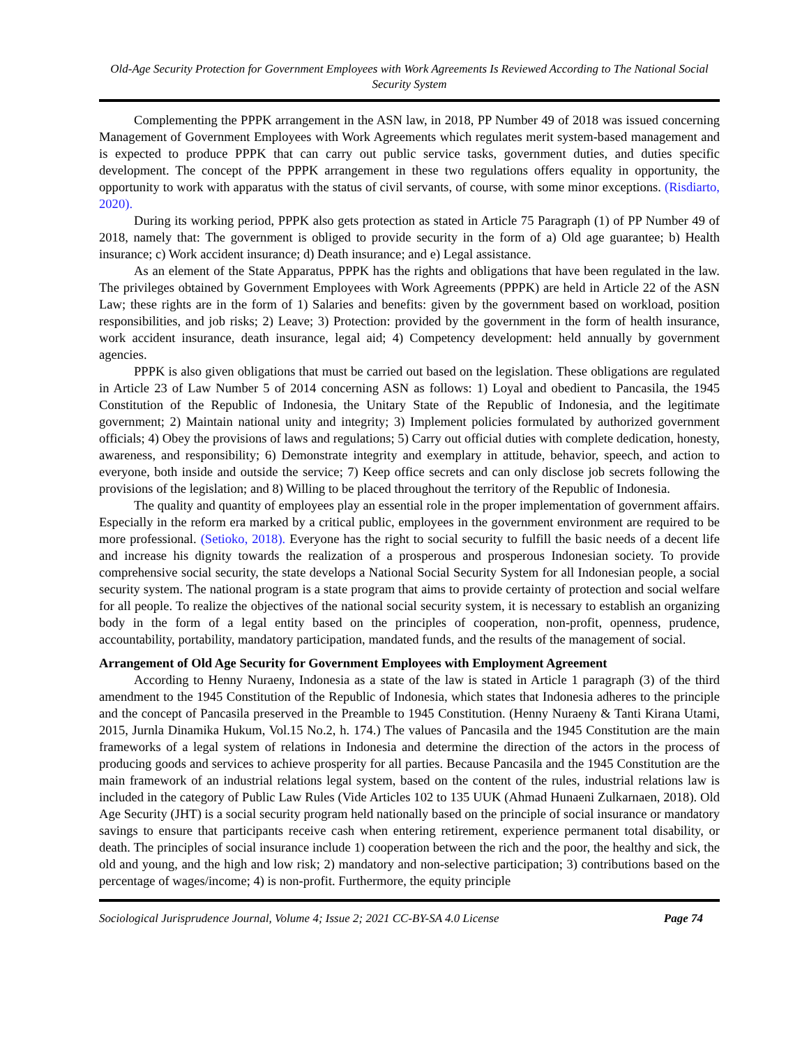Old-Age Security Protection for Government Employees with Work Agreements Is Reviewed According to The National Social Security System
Complementing the PPPK arrangement in the ASN law, in 2018, PP Number 49 of 2018 was issued concerning Management of Government Employees with Work Agreements which regulates merit system-based management and is expected to produce PPPK that can carry out public service tasks, government duties, and duties specific development. The concept of the PPPK arrangement in these two regulations offers equality in opportunity, the opportunity to work with apparatus with the status of civil servants, of course, with some minor exceptions. (Risdiarto, 2020).
During its working period, PPPK also gets protection as stated in Article 75 Paragraph (1) of PP Number 49 of 2018, namely that: The government is obliged to provide security in the form of a) Old age guarantee; b) Health insurance; c) Work accident insurance; d) Death insurance; and e) Legal assistance.
As an element of the State Apparatus, PPPK has the rights and obligations that have been regulated in the law. The privileges obtained by Government Employees with Work Agreements (PPPK) are held in Article 22 of the ASN Law; these rights are in the form of 1) Salaries and benefits: given by the government based on workload, position responsibilities, and job risks; 2) Leave; 3) Protection: provided by the government in the form of health insurance, work accident insurance, death insurance, legal aid; 4) Competency development: held annually by government agencies.
PPPK is also given obligations that must be carried out based on the legislation. These obligations are regulated in Article 23 of Law Number 5 of 2014 concerning ASN as follows: 1) Loyal and obedient to Pancasila, the 1945 Constitution of the Republic of Indonesia, the Unitary State of the Republic of Indonesia, and the legitimate government; 2) Maintain national unity and integrity; 3) Implement policies formulated by authorized government officials; 4) Obey the provisions of laws and regulations; 5) Carry out official duties with complete dedication, honesty, awareness, and responsibility; 6) Demonstrate integrity and exemplary in attitude, behavior, speech, and action to everyone, both inside and outside the service; 7) Keep office secrets and can only disclose job secrets following the provisions of the legislation; and 8) Willing to be placed throughout the territory of the Republic of Indonesia.
The quality and quantity of employees play an essential role in the proper implementation of government affairs. Especially in the reform era marked by a critical public, employees in the government environment are required to be more professional. (Setioko, 2018). Everyone has the right to social security to fulfill the basic needs of a decent life and increase his dignity towards the realization of a prosperous and prosperous Indonesian society. To provide comprehensive social security, the state develops a National Social Security System for all Indonesian people, a social security system. The national program is a state program that aims to provide certainty of protection and social welfare for all people. To realize the objectives of the national social security system, it is necessary to establish an organizing body in the form of a legal entity based on the principles of cooperation, non-profit, openness, prudence, accountability, portability, mandatory participation, mandated funds, and the results of the management of social.
Arrangement of Old Age Security for Government Employees with Employment Agreement
According to Henny Nuraeny, Indonesia as a state of the law is stated in Article 1 paragraph (3) of the third amendment to the 1945 Constitution of the Republic of Indonesia, which states that Indonesia adheres to the principle and the concept of Pancasila preserved in the Preamble to 1945 Constitution. (Henny Nuraeny & Tanti Kirana Utami, 2015, Jurnla Dinamika Hukum, Vol.15 No.2, h. 174.) The values of Pancasila and the 1945 Constitution are the main frameworks of a legal system of relations in Indonesia and determine the direction of the actors in the process of producing goods and services to achieve prosperity for all parties. Because Pancasila and the 1945 Constitution are the main framework of an industrial relations legal system, based on the content of the rules, industrial relations law is included in the category of Public Law Rules (Vide Articles 102 to 135 UUK (Ahmad Hunaeni Zulkarnaen, 2018). Old Age Security (JHT) is a social security program held nationally based on the principle of social insurance or mandatory savings to ensure that participants receive cash when entering retirement, experience permanent total disability, or death. The principles of social insurance include 1) cooperation between the rich and the poor, the healthy and sick, the old and young, and the high and low risk; 2) mandatory and non-selective participation; 3) contributions based on the percentage of wages/income; 4) is non-profit. Furthermore, the equity principle
Sociological Jurisprudence Journal, Volume 4; Issue 2; 2021 CC-BY-SA 4.0 License Page 74